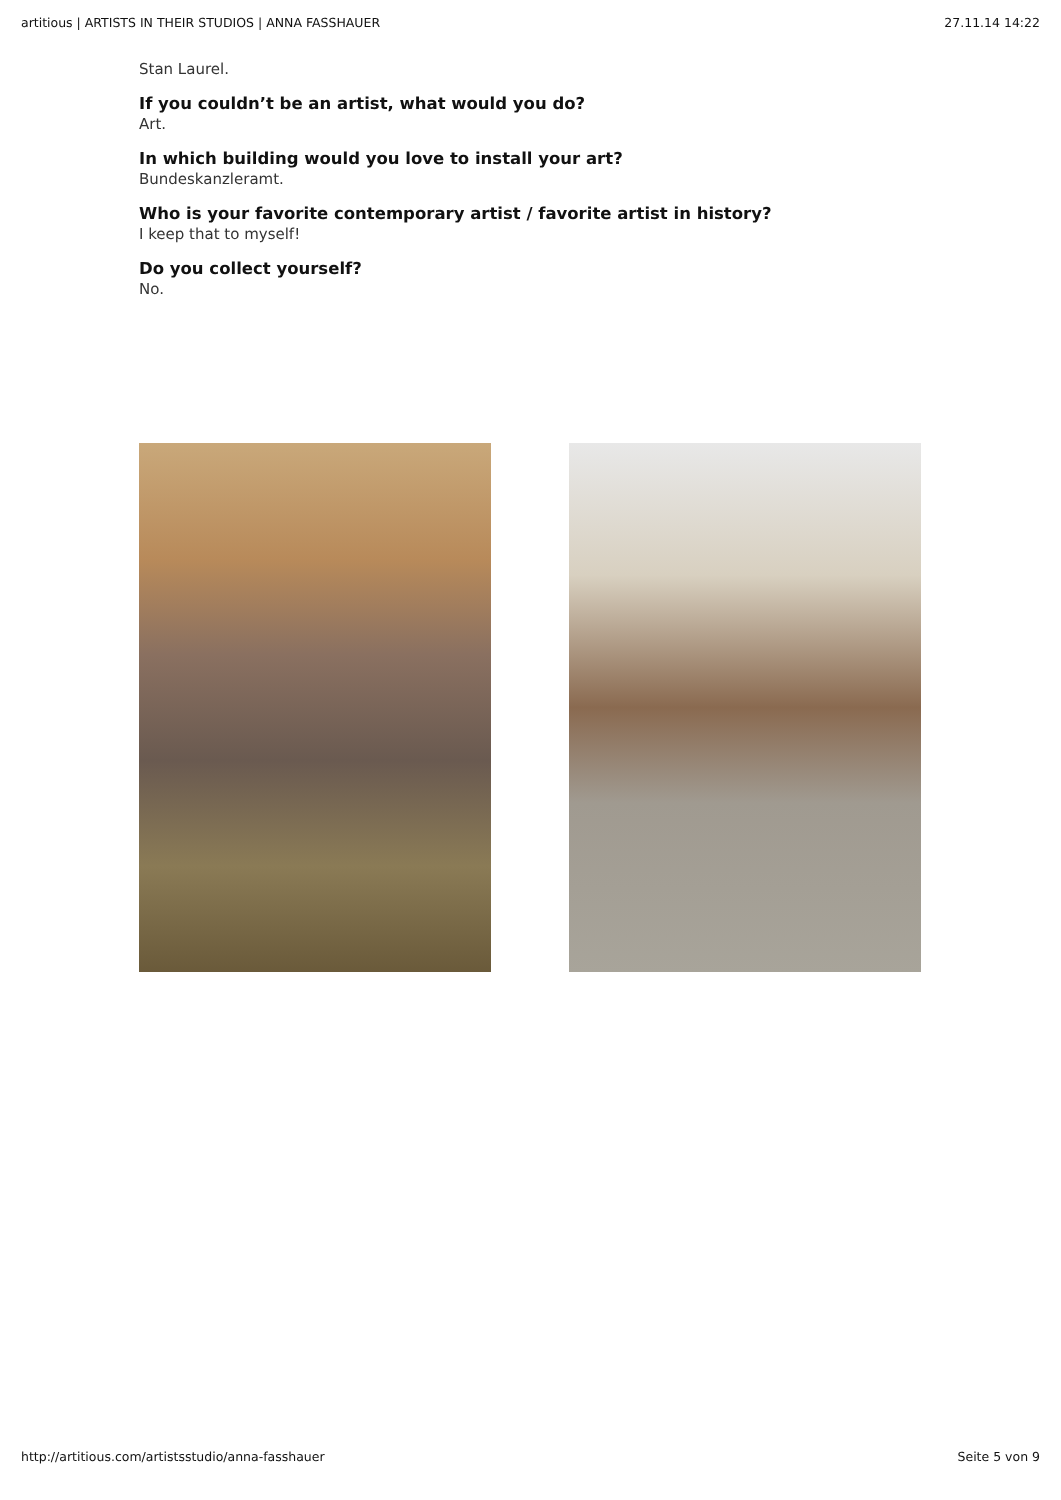artitious | ARTISTS IN THEIR STUDIOS | ANNA FASSHAUER 27.11.14 14:22
Stan Laurel.
If you couldn’t be an artist, what would you do?
Art.
In which building would you love to install your art?
Bundeskanzleramt.
Who is your favorite contemporary artist / favorite artist in history?
I keep that to myself!
Do you collect yourself?
No.
http://artitious.com/artistsstudio/anna-fasshauer Seite 5 von 9